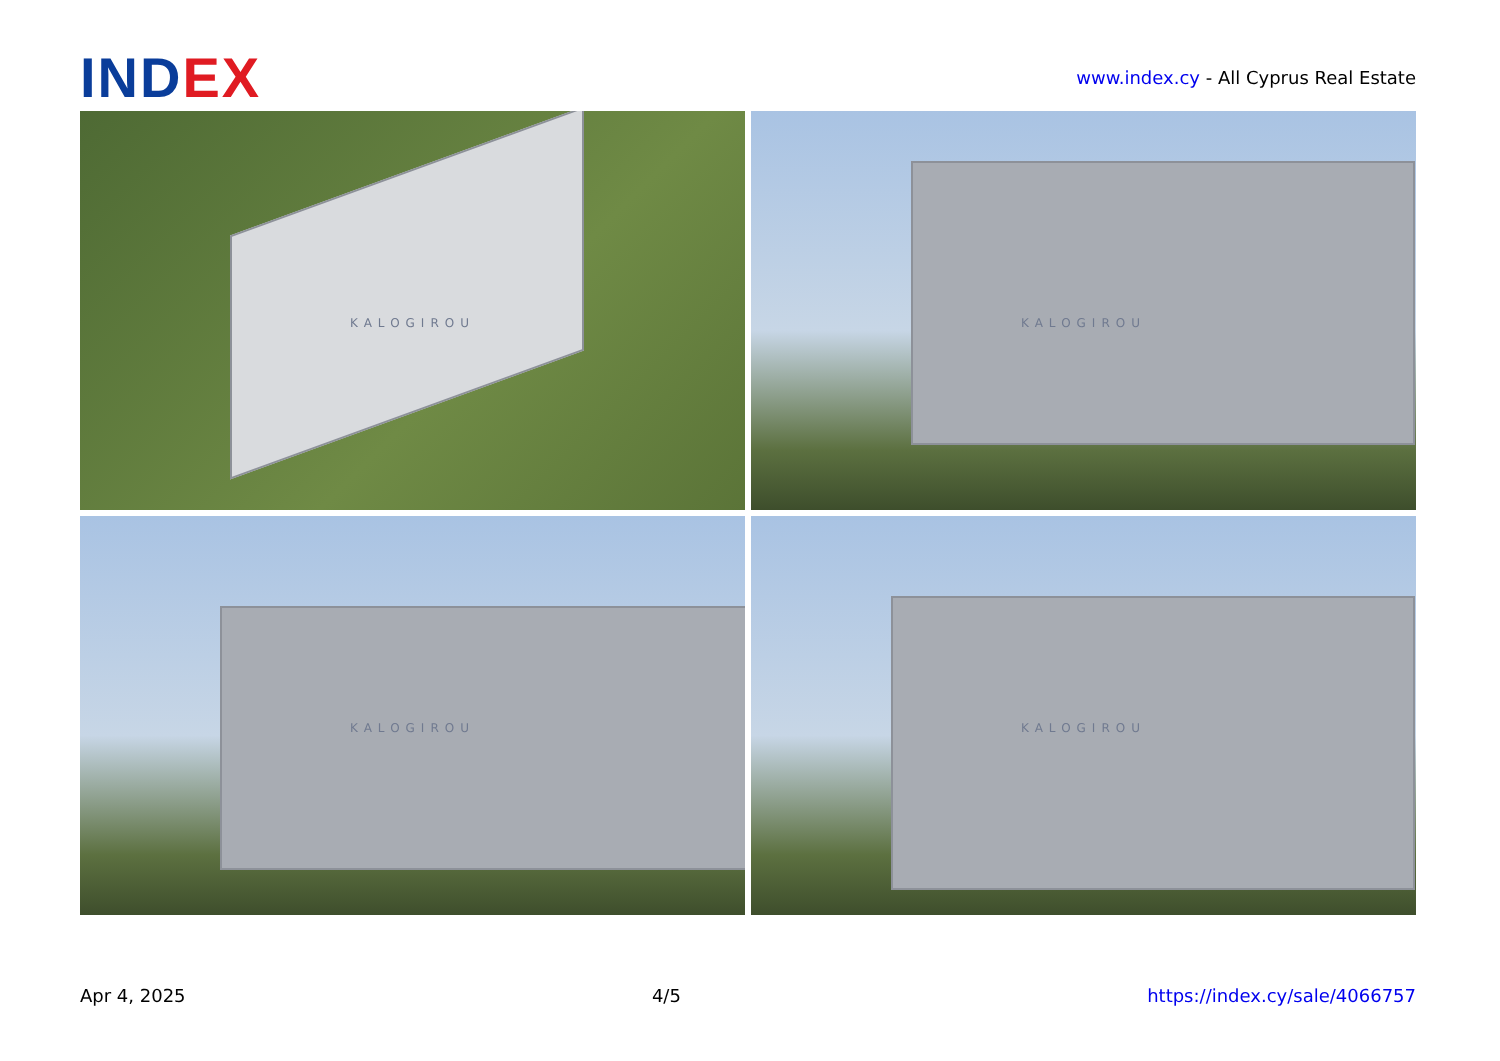INDEX
www.index.cy - All Cyprus Real Estate
KALOGIROU
KALOGIROU
KALOGIROU
KALOGIROU
Apr 4, 2025 4/5 https://index.cy/sale/4066757